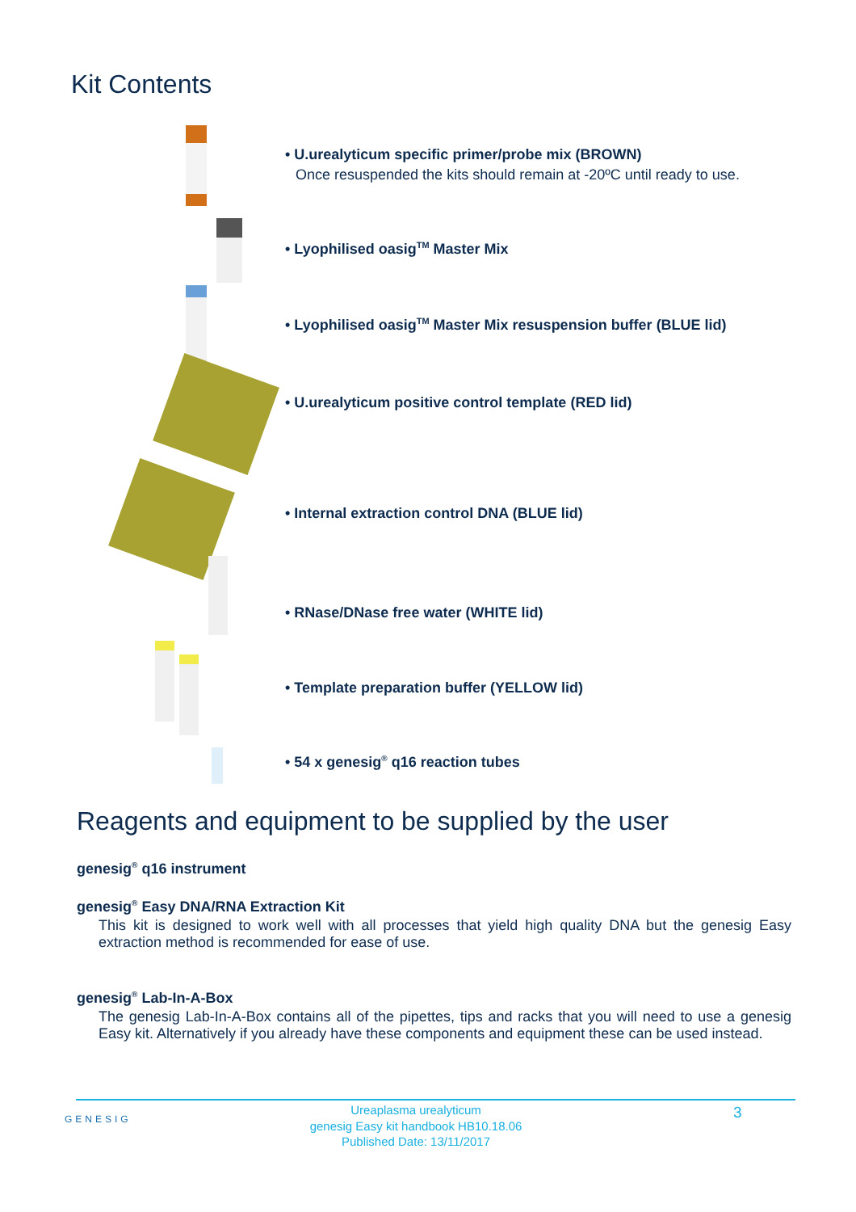Kit Contents
• U.urealyticum specific primer/probe mix (BROWN)
Once resuspended the kits should remain at -20ºC until ready to use.
• Lyophilised oasig<sup>TM</sup> Master Mix
• Lyophilised oasig<sup>TM</sup> Master Mix resuspension buffer (BLUE lid)
• U.urealyticum positive control template (RED lid)
• Internal extraction control DNA (BLUE lid)
• RNase/DNase free water (WHITE lid)
• Template preparation buffer (YELLOW lid)
• 54 x genesig<sup>®</sup> q16 reaction tubes
Reagents and equipment to be supplied by the user
genesig<sup>®</sup> q16 instrument
genesig<sup>®</sup> Easy DNA/RNA Extraction Kit
This kit is designed to work well with all processes that yield high quality DNA but the genesig Easy extraction method is recommended for ease of use.
genesig<sup>®</sup> Lab-In-A-Box
The genesig Lab-In-A-Box contains all of the pipettes, tips and racks that you will need to use a genesig Easy kit. Alternatively if you already have these components and equipment these can be used instead.
GENESIG
Ureaplasma urealyticum
genesig Easy kit handbook HB10.18.06
Published Date: 13/11/2017
3